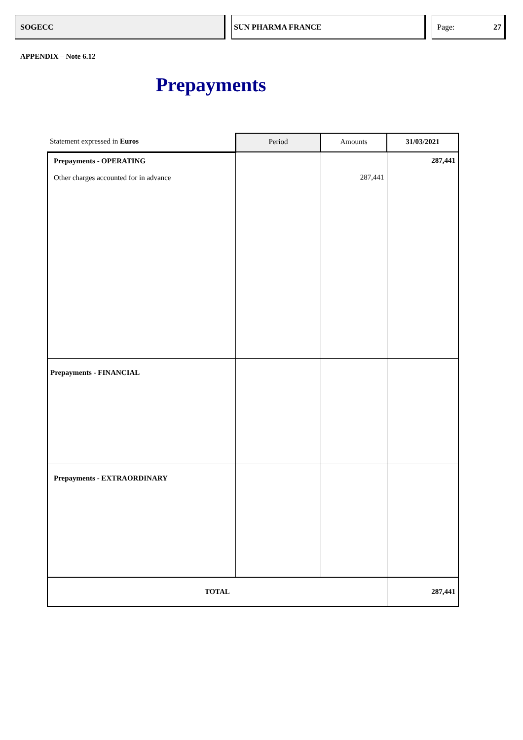SOGECC SUN PHARMA FRANCE Page: 27
APPENDIX – Note 6.12
Prepayments
| Statement expressed in Euros | Period | Amounts | 31/03/2021 |
| --- | --- | --- | --- |
| Prepayments - OPERATING Other charges accounted for in advance | | 287,441 | 287,441 |
| Prepayments - FINANCIAL | | | |
| Prepayments - EXTRAORDINARY | | | |
| TOTAL | | | 287,441 |